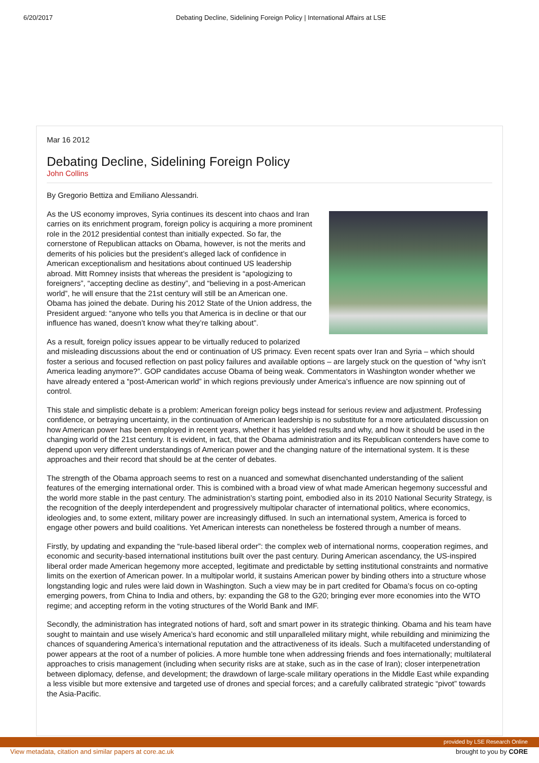6/20/2017 Debating Decline, Sidelining Foreign Policy | International Affairs at LSE
Mar 16 2012
Debating Decline, Sidelining Foreign Policy
John Collins
By Gregorio Bettiza and Emiliano Alessandri.
As the US economy improves, Syria continues its descent into chaos and Iran carries on its enrichment program, foreign policy is acquiring a more prominent role in the 2012 presidential contest than initially expected. So far, the cornerstone of Republican attacks on Obama, however, is not the merits and demerits of his policies but the president’s alleged lack of confidence in American exceptionalism and hesitations about continued US leadership abroad. Mitt Romney insists that whereas the president is “apologizing to foreigners”, “accepting decline as destiny”, and “believing in a post-American world”, he will ensure that the 21st century will still be an American one. Obama has joined the debate. During his 2012 State of the Union address, the President argued: “anyone who tells you that America is in decline or that our influence has waned, doesn’t know what they’re talking about”.
As a result, foreign policy issues appear to be virtually reduced to polarized and misleading discussions about the end or continuation of US primacy. Even recent spats over Iran and Syria – which should foster a serious and focused reflection on past policy failures and available options – are largely stuck on the question of “why isn’t America leading anymore?”. GOP candidates accuse Obama of being weak. Commentators in Washington wonder whether we have already entered a “post-American world” in which regions previously under America’s influence are now spinning out of control.
This stale and simplistic debate is a problem: American foreign policy begs instead for serious review and adjustment. Professing confidence, or betraying uncertainty, in the continuation of American leadership is no substitute for a more articulated discussion on how American power has been employed in recent years, whether it has yielded results and why, and how it should be used in the changing world of the 21st century. It is evident, in fact, that the Obama administration and its Republican contenders have come to depend upon very different understandings of American power and the changing nature of the international system. It is these approaches and their record that should be at the center of debates.
The strength of the Obama approach seems to rest on a nuanced and somewhat disenchanted understanding of the salient features of the emerging international order. This is combined with a broad view of what made American hegemony successful and the world more stable in the past century. The administration’s starting point, embodied also in its 2010 National Security Strategy, is the recognition of the deeply interdependent and progressively multipolar character of international politics, where economics, ideologies and, to some extent, military power are increasingly diffused. In such an international system, America is forced to engage other powers and build coalitions. Yet American interests can nonetheless be fostered through a number of means.
Firstly, by updating and expanding the “rule-based liberal order”: the complex web of international norms, cooperation regimes, and economic and security-based international institutions built over the past century. During American ascendancy, the US-inspired liberal order made American hegemony more accepted, legitimate and predictable by setting institutional constraints and normative limits on the exertion of American power. In a multipolar world, it sustains American power by binding others into a structure whose longstanding logic and rules were laid down in Washington. Such a view may be in part credited for Obama’s focus on co-opting emerging powers, from China to India and others, by: expanding the G8 to the G20; bringing ever more economies into the WTO regime; and accepting reform in the voting structures of the World Bank and IMF.
Secondly, the administration has integrated notions of hard, soft and smart power in its strategic thinking. Obama and his team have sought to maintain and use wisely America’s hard economic and still unparalleled military might, while rebuilding and minimizing the chances of squandering America’s international reputation and the attractiveness of its ideals. Such a multifaceted understanding of power appears at the root of a number of policies. A more humble tone when addressing friends and foes internationally; multilateral approaches to crisis management (including when security risks are at stake, such as in the case of Iran); closer interpenetration between diplomacy, defense, and development; the drawdown of large-scale military operations in the Middle East while expanding a less visible but more extensive and targeted use of drones and special forces; and a carefully calibrated strategic “pivot” towards the Asia-Pacific.
provided by LSE Research Online
View metadata, citation and similar papers at core.ac.uk brought to you by CORE